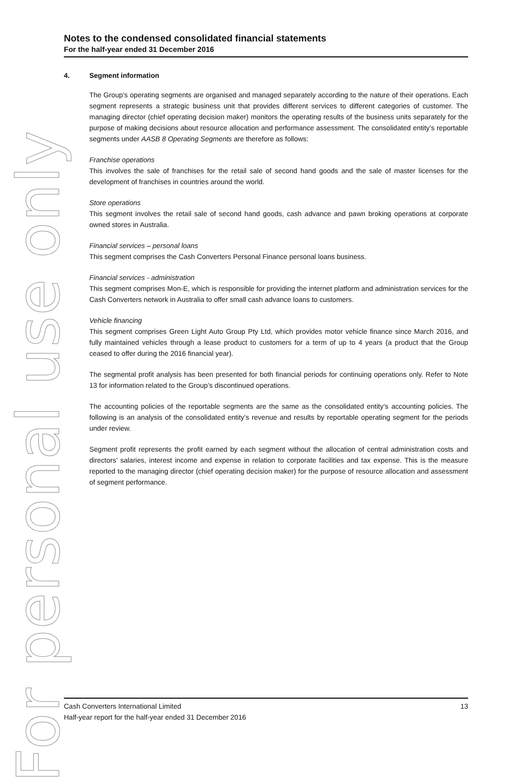For personal use only
Notes to the condensed consolidated financial statements
For the half-year ended 31 December 2016
4. Segment information
The Group’s operating segments are organised and managed separately according to the nature of their operations. Each segment represents a strategic business unit that provides different services to different categories of customer. The managing director (chief operating decision maker) monitors the operating results of the business units separately for the purpose of making decisions about resource allocation and performance assessment. The consolidated entity’s reportable segments under AASB 8 Operating Segments are therefore as follows:
Franchise operations
This involves the sale of franchises for the retail sale of second hand goods and the sale of master licenses for the development of franchises in countries around the world.
Store operations
This segment involves the retail sale of second hand goods, cash advance and pawn broking operations at corporate owned stores in Australia.
Financial services – personal loans
This segment comprises the Cash Converters Personal Finance personal loans business.
Financial services - administration
This segment comprises Mon-E, which is responsible for providing the internet platform and administration services for the Cash Converters network in Australia to offer small cash advance loans to customers.
Vehicle financing
This segment comprises Green Light Auto Group Pty Ltd, which provides motor vehicle finance since March 2016, and fully maintained vehicles through a lease product to customers for a term of up to 4 years (a product that the Group ceased to offer during the 2016 financial year).
The segmental profit analysis has been presented for both financial periods for continuing operations only. Refer to Note 13 for information related to the Group’s discontinued operations.
The accounting policies of the reportable segments are the same as the consolidated entity’s accounting policies. The following is an analysis of the consolidated entity’s revenue and results by reportable operating segment for the periods under review.
Segment profit represents the profit earned by each segment without the allocation of central administration costs and directors’ salaries, interest income and expense in relation to corporate facilities and tax expense. This is the measure reported to the managing director (chief operating decision maker) for the purpose of resource allocation and assessment of segment performance.
13 Cash Converters International Limited
Half-year report for the half-year ended 31 December 2016